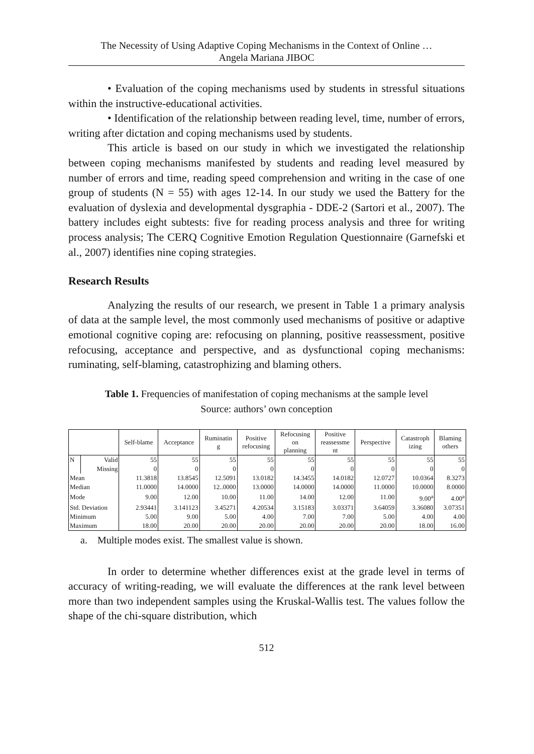The Necessity of Using Adaptive Coping Mechanisms in the Context of Online …
Angela Mariana JIBOC
• Evaluation of the coping mechanisms used by students in stressful situations within the instructive-educational activities.
• Identification of the relationship between reading level, time, number of errors, writing after dictation and coping mechanisms used by students.
This article is based on our study in which we investigated the relationship between coping mechanisms manifested by students and reading level measured by number of errors and time, reading speed comprehension and writing in the case of one group of students (N = 55) with ages 12-14. In our study we used the Battery for the evaluation of dyslexia and developmental dysgraphia - DDE-2 (Sartori et al., 2007). The battery includes eight subtests: five for reading process analysis and three for writing process analysis; The CERQ Cognitive Emotion Regulation Questionnaire (Garnefski et al., 2007) identifies nine coping strategies.
Research Results
Analyzing the results of our research, we present in Table 1 a primary analysis of data at the sample level, the most commonly used mechanisms of positive or adaptive emotional cognitive coping are: refocusing on planning, positive reassessment, positive refocusing, acceptance and perspective, and as dysfunctional coping mechanisms: ruminating, self-blaming, catastrophizing and blaming others.
Table 1. Frequencies of manifestation of coping mechanisms at the sample level
Source: authors’ own conception
| | | Self-blame | Acceptance | Ruminatin g | Positive refocusing | Refocusing on planning | Positive reassessme nt | Perspective | Catastroph izing | Blaming others |
| --- | --- | --- | --- | --- | --- | --- | --- | --- | --- | --- |
| N | Valid | 55 | 55 | 55 | 55 | 55 | 55 | 55 | 55 | 55 |
| | Missing | 0 | 0 | 0 | 0 | 0 | 0 | 0 | 0 | 0 |
| Mean | | 11.3818 | 13.8545 | 12.5091 | 13.0182 | 14.3455 | 14.0182 | 12.0727 | 10.0364 | 8.3273 |
| Median | | 11.0000 | 14.0000 | 12..0000 | 13.0000 | 14.0000 | 14.0000 | 11.0000 | 10.0000 | 8.0000 |
| Mode | | 9.00 | 12.00 | 10.00 | 11.00 | 14.00 | 12.00 | 11.00 | 9.00<sup>a</sup> | 4.00<sup>a</sup> |
| Std. Deviation | | 2.93441 | 3.141123 | 3.45271 | 4.20534 | 3.15183 | 3.03371 | 3.64059 | 3.36080 | 3.07351 |
| Minimum | | 5.00 | 9.00 | 5.00 | 4.00 | 7.00 | 7.00 | 5.00 | 4.00 | 4.00 |
| Maximum | | 18.00 | 20.00 | 20.00 | 20.00 | 20.00 | 20.00 | 20.00 | 18.00 | 16.00 |
a. Multiple modes exist. The smallest value is shown.
In order to determine whether differences exist at the grade level in terms of accuracy of writing-reading, we will evaluate the differences at the rank level between more than two independent samples using the Kruskal-Wallis test. The values follow the shape of the chi-square distribution, which
512